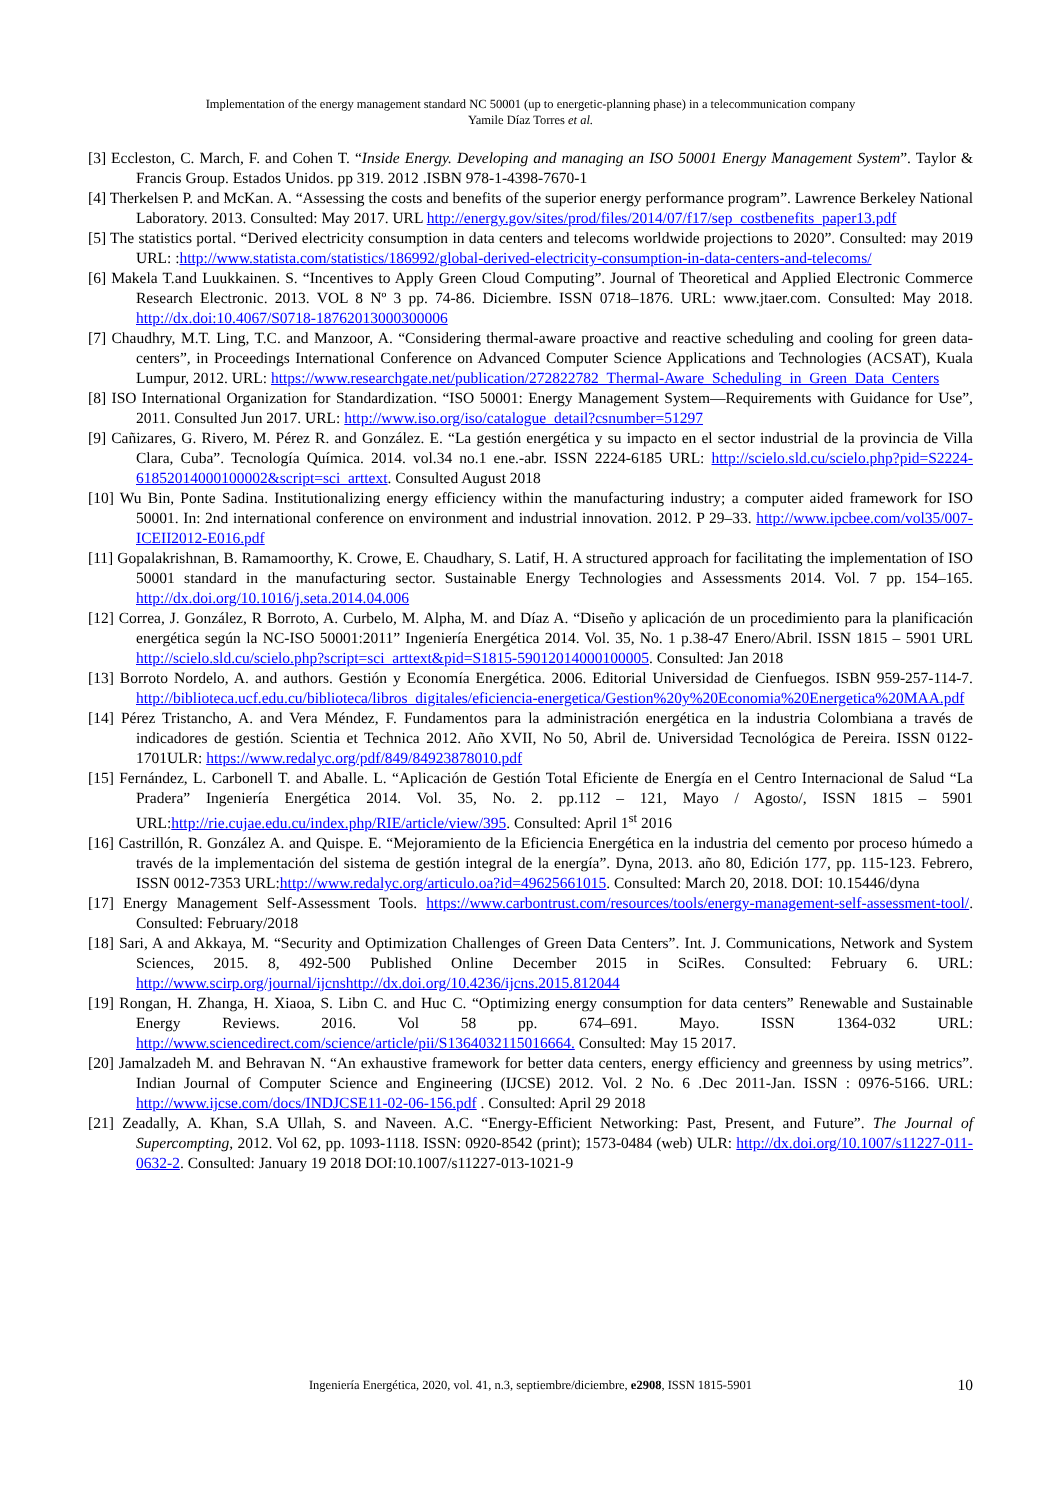Implementation of the energy management standard NC 50001 (up to energetic-planning phase) in a telecommunication company
Yamile Díaz Torres et al.
[3] Eccleston, C. March, F. and Cohen T. “Inside Energy. Developing and managing an ISO 50001 Energy Management System”. Taylor & Francis Group. Estados Unidos. pp 319. 2012 .ISBN 978-1-4398-7670-1
[4] Therkelsen P. and McKan. A. “Assessing the costs and benefits of the superior energy performance program”. Lawrence Berkeley National Laboratory. 2013. Consulted: May 2017. URL http://energy.gov/sites/prod/files/2014/07/f17/sep_costbenefits_paper13.pdf
[5] The statistics portal. “Derived electricity consumption in data centers and telecoms worldwide projections to 2020”. Consulted: may 2019 URL: :http://www.statista.com/statistics/186992/global-derived-electricity-consumption-in-data-centers-and-telecoms/
[6] Makela T.and Luukkainen. S. “Incentives to Apply Green Cloud Computing”. Journal of Theoretical and Applied Electronic Commerce Research Electronic. 2013. VOL 8 Nº 3 pp. 74-86. Diciembre. ISSN 0718–1876. URL: www.jtaer.com. Consulted: May 2018. http://dx.doi:10.4067/S0718-18762013000300006
[7] Chaudhry, M.T. Ling, T.C. and Manzoor, A. “Considering thermal-aware proactive and reactive scheduling and cooling for green data-centers”, in Proceedings International Conference on Advanced Computer Science Applications and Technologies (ACSAT), Kuala Lumpur, 2012. URL: https://www.researchgate.net/publication/272822782_Thermal-Aware_Scheduling_in_Green_Data_Centers
[8] ISO International Organization for Standardization. “ISO 50001: Energy Management System—Requirements with Guidance for Use”, 2011. Consulted Jun 2017. URL: http://www.iso.org/iso/catalogue_detail?csnumber=51297
[9] Cañizares, G. Rivero, M. Pérez R. and González. E. “La gestión energética y su impacto en el sector industrial de la provincia de Villa Clara, Cuba”. Tecnología Química. 2014. vol.34 no.1 ene.-abr. ISSN 2224-6185 URL: http://scielo.sld.cu/scielo.php?pid=S2224-61852014000100002&script=sci_arttext. Consulted August 2018
[10] Wu Bin, Ponte Sadina. Institutionalizing energy efficiency within the manufacturing industry; a computer aided framework for ISO 50001. In: 2nd international conference on environment and industrial innovation. 2012. P 29–33. http://www.ipcbee.com/vol35/007-ICEII2012-E016.pdf
[11] Gopalakrishnan, B. Ramamoorthy, K. Crowe, E. Chaudhary, S. Latif, H. A structured approach for facilitating the implementation of ISO 50001 standard in the manufacturing sector. Sustainable Energy Technologies and Assessments 2014. Vol. 7 pp. 154–165. http://dx.doi.org/10.1016/j.seta.2014.04.006
[12] Correa, J. González, R Borroto, A. Curbelo, M. Alpha, M. and Díaz A. “Diseño y aplicación de un procedimiento para la planificación energética según la NC-ISO 50001:2011” Ingeniería Energética 2014. Vol. 35, No. 1 p.38-47 Enero/Abril. ISSN 1815 – 5901 URL http://scielo.sld.cu/scielo.php?script=sci_arttext&pid=S1815-59012014000100005. Consulted: Jan 2018
[13] Borroto Nordelo, A. and authors. Gestión y Economía Energética. 2006. Editorial Universidad de Cienfuegos. ISBN 959-257-114-7. http://biblioteca.ucf.edu.cu/biblioteca/libros_digitales/eficiencia-energetica/Gestion%20y%20Economia%20Energetica%20MAA.pdf
[14] Pérez Tristancho, A. and Vera Méndez, F. Fundamentos para la administración energética en la industria Colombiana a través de indicadores de gestión. Scientia et Technica 2012. Año XVII, No 50, Abril de. Universidad Tecnológica de Pereira. ISSN 0122-1701ULR: https://www.redalyc.org/pdf/849/84923878010.pdf
[15] Fernández, L. Carbonell T. and Aballe. L. “Aplicación de Gestión Total Eficiente de Energía en el Centro Internacional de Salud “La Pradera” Ingeniería Energética 2014. Vol. 35, No. 2. pp.112 – 121, Mayo / Agosto/, ISSN 1815 – 5901 URL:http://rie.cujae.edu.cu/index.php/RIE/article/view/395. Consulted: April 1<sup>st</sup> 2016
[16] Castrillón, R. González A. and Quispe. E. “Mejoramiento de la Eficiencia Energética en la industria del cemento por proceso húmedo a través de la implementación del sistema de gestión integral de la energía”. Dyna, 2013. año 80, Edición 177, pp. 115-123. Febrero, ISSN 0012-7353 URL:http://www.redalyc.org/articulo.oa?id=49625661015. Consulted: March 20, 2018. DOI: 10.15446/dyna
[17] Energy Management Self-Assessment Tools. https://www.carbontrust.com/resources/tools/energy-management-self-assessment-tool/. Consulted: February/2018
[18] Sari, A and Akkaya, M. “Security and Optimization Challenges of Green Data Centers”. Int. J. Communications, Network and System Sciences, 2015. 8, 492-500 Published Online December 2015 in SciRes. Consulted: February 6. URL: http://www.scirp.org/journal/ijcnshttp://dx.doi.org/10.4236/ijcns.2015.812044
[19] Rongan, H. Zhanga, H. Xiaoa, S. Libn C. and Huc C. “Optimizing energy consumption for data centers” Renewable and Sustainable Energy Reviews. 2016. Vol 58 pp. 674–691. Mayo. ISSN 1364-032 URL: http://www.sciencedirect.com/science/article/pii/S1364032115016664. Consulted: May 15 2017.
[20] Jamalzadeh M. and Behravan N. “An exhaustive framework for better data centers, energy efficiency and greenness by using metrics”. Indian Journal of Computer Science and Engineering (IJCSE) 2012. Vol. 2 No. 6 .Dec 2011-Jan. ISSN : 0976-5166. URL: http://www.ijcse.com/docs/INDJCSE11-02-06-156.pdf . Consulted: April 29 2018
[21] Zeadally, A. Khan, S.A Ullah, S. and Naveen. A.C. “Energy-Efficient Networking: Past, Present, and Future”. The Journal of Supercompting, 2012. Vol 62, pp. 1093-1118. ISSN: 0920-8542 (print); 1573-0484 (web) ULR: http://dx.doi.org/10.1007/s11227-011-0632-2. Consulted: January 19 2018 DOI:10.1007/s11227-013-1021-9
Ingeniería Energética, 2020, vol. 41, n.3, septiembre/diciembre, e2908, ISSN 1815-5901 10